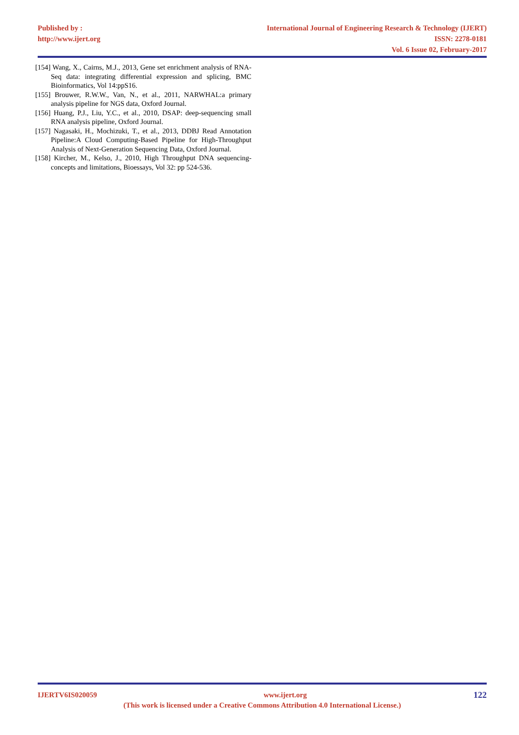Published by :
http://www.ijert.org
International Journal of Engineering Research & Technology (IJERT)
ISSN: 2278-0181
Vol. 6 Issue 02, February-2017
[154] Wang, X., Cairns, M.J., 2013, Gene set enrichment analysis of RNA-Seq data: integrating differential expression and splicing, BMC Bioinformatics, Vol 14:ppS16.
[155] Brouwer, R.W.W., Van, N., et al., 2011, NARWHAL:a primary analysis pipeline for NGS data, Oxford Journal.
[156] Huang, P.J., Liu, Y.C., et al., 2010, DSAP: deep-sequencing small RNA analysis pipeline, Oxford Journal.
[157] Nagasaki, H., Mochizuki, T., et al., 2013, DDBJ Read Annotation Pipeline:A Cloud Computing-Based Pipeline for High-Throughput Analysis of Next-Generation Sequencing Data, Oxford Journal.
[158] Kircher, M., Kelso, J., 2010, High Throughput DNA sequencing- concepts and limitations, Bioessays, Vol 32: pp 524-536.
IJERTV6IS020059 www.ijert.org 122
(This work is licensed under a Creative Commons Attribution 4.0 International License.)